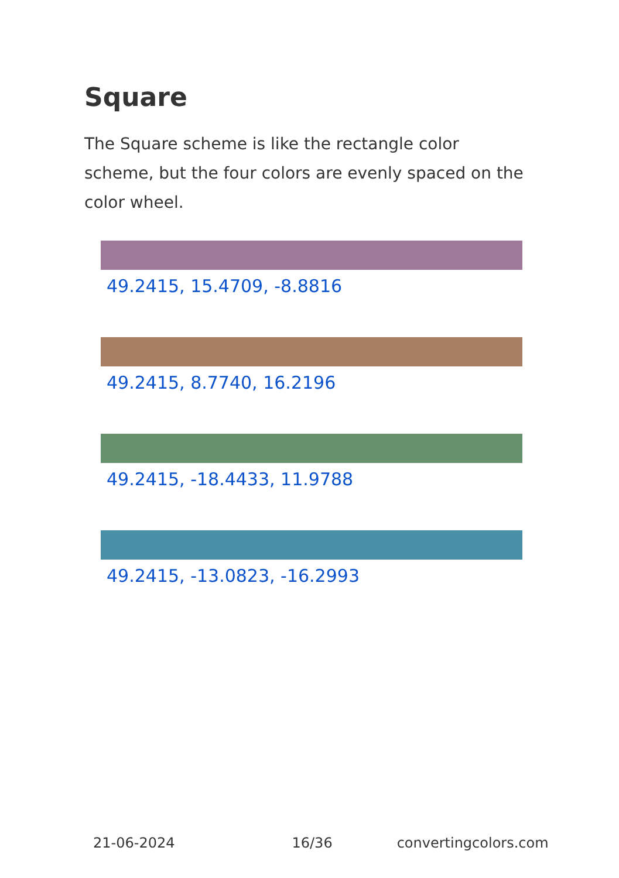Square
The Square scheme is like the rectangle color scheme, but the four colors are evenly spaced on the color wheel.
49.2415, 15.4709, -8.8816
49.2415, 8.7740, 16.2196
49.2415, -18.4433, 11.9788
49.2415, -13.0823, -16.2993
21-06-2024 16/36 convertingcolors.com